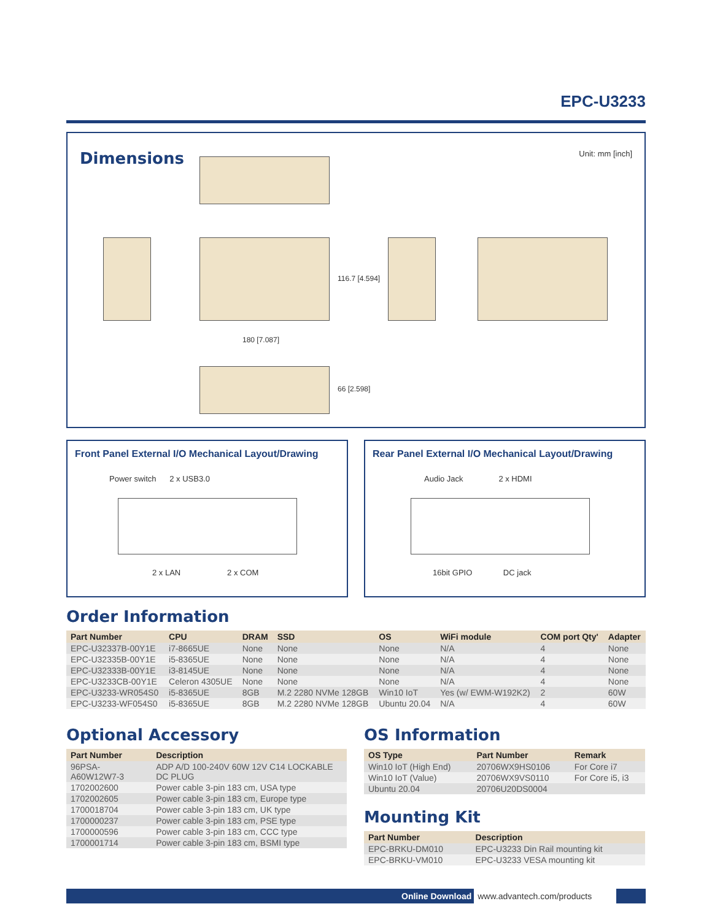EPC-U3233
Dimensions
Unit: mm [inch]
180 [7.087]
116.7 [4.594]
66 [2.598]
Front Panel External I/O Mechanical Layout/Drawing
Power switch 2 x USB3.0
2 x LAN 2 x COM
Rear Panel External I/O Mechanical Layout/Drawing
Audio Jack 2 x HDMI
16bit GPIO DC jack
Order Information
| Part Number | CPU | DRAM | SSD | OS | WiFi module | COM port Qty' | Adapter |
| --- | --- | --- | --- | --- | --- | --- | --- |
| EPC-U32337B-00Y1E | i7-8665UE | None | None | None | N/A | 4 | None |
| EPC-U32335B-00Y1E | i5-8365UE | None | None | None | N/A | 4 | None |
| EPC-U32333B-00Y1E | i3-8145UE | None | None | None | N/A | 4 | None |
| EPC-U3233CB-00Y1E | Celeron 4305UE | None | None | None | N/A | 4 | None |
| EPC-U3233-WR054S0 | i5-8365UE | 8GB | M.2 2280 NVMe 128GB | Win10 IoT | Yes (w/ EWM-W192K2) | 2 | 60W |
| EPC-U3233-WF054S0 | i5-8365UE | 8GB | M.2 2280 NVMe 128GB | Ubuntu 20.04 | N/A | 4 | 60W |
Optional Accessory
| Part Number | Description |
| --- | --- |
| 96PSA-A60W12W7-3 | ADP A/D 100-240V 60W 12V C14 LOCKABLE DC PLUG |
| 1702002600 | Power cable 3-pin 183 cm, USA type |
| 1702002605 | Power cable 3-pin 183 cm, Europe type |
| 1700018704 | Power cable 3-pin 183 cm, UK type |
| 1700000237 | Power cable 3-pin 183 cm, PSE type |
| 1700000596 | Power cable 3-pin 183 cm, CCC type |
| 1700001714 | Power cable 3-pin 183 cm, BSMI type |
OS Information
| OS Type | Part Number | Remark |
| --- | --- | --- |
| Win10 IoT (High End) | 20706WX9HS0106 | For Core i7 |
| Win10 IoT (Value) | 20706WX9VS0110 | For Core i5, i3 |
| Ubuntu 20.04 | 20706U20DS0004 | |
Mounting Kit
| Part Number | Description |
| --- | --- |
| EPC-BRKU-DM010 | EPC-U3233 Din Rail mounting kit |
| EPC-BRKU-VM010 | EPC-U3233 VESA mounting kit |
Online Download www.advantech.com/products